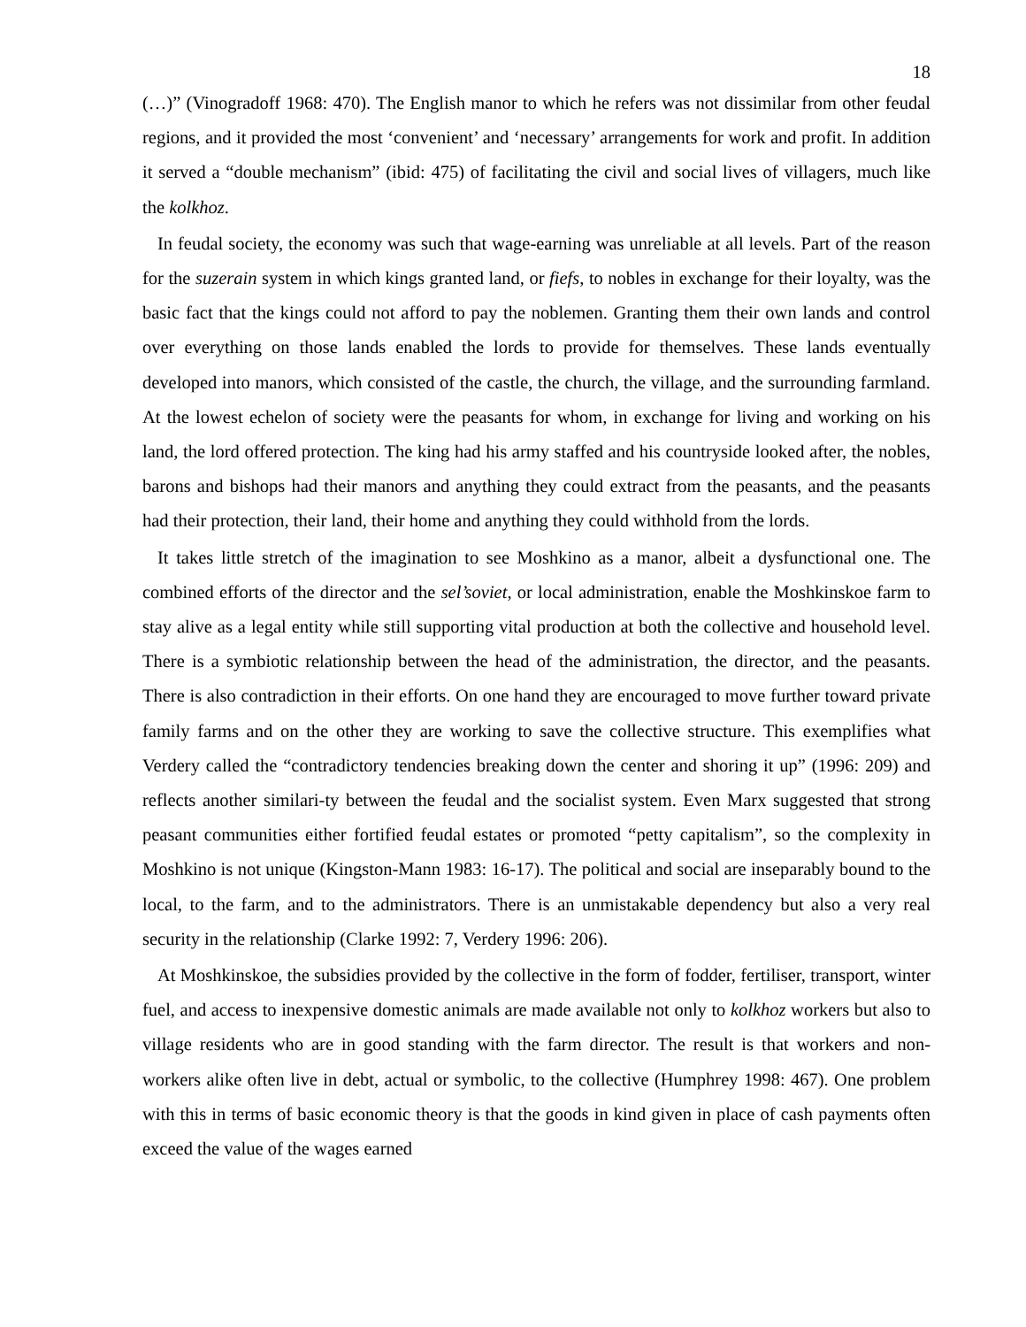18
(…)” (Vinogradoff 1968: 470). The English manor to which he refers was not dissimilar from other feudal regions, and it provided the most ‘convenient’ and ‘necessary’ arrangements for work and profit. In addition it served a “double mechanism” (ibid: 475) of facilitating the civil and social lives of villagers, much like the kolkhoz.
In feudal society, the economy was such that wage-earning was unreliable at all levels. Part of the reason for the suzerain system in which kings granted land, or fiefs, to nobles in exchange for their loyalty, was the basic fact that the kings could not afford to pay the noblemen. Granting them their own lands and control over everything on those lands enabled the lords to provide for themselves. These lands eventually developed into manors, which consisted of the castle, the church, the village, and the surrounding farmland. At the lowest echelon of society were the peasants for whom, in exchange for living and working on his land, the lord offered protection. The king had his army staffed and his countryside looked after, the nobles, barons and bishops had their manors and anything they could extract from the peasants, and the peasants had their protection, their land, their home and anything they could withhold from the lords.
It takes little stretch of the imagination to see Moshkino as a manor, albeit a dysfunctional one. The combined efforts of the director and the sel’soviet, or local administration, enable the Moshkinskoe farm to stay alive as a legal entity while still supporting vital production at both the collective and household level. There is a symbiotic relationship between the head of the administration, the director, and the peasants. There is also contradiction in their efforts. On one hand they are encouraged to move further toward private family farms and on the other they are working to save the collective structure. This exemplifies what Verdery called the “contradictory tendencies breaking down the center and shoring it up” (1996: 209) and reflects another similari-ty between the feudal and the socialist system. Even Marx suggested that strong peasant communities either fortified feudal estates or promoted “petty capitalism”, so the complexity in Moshkino is not unique (Kingston-Mann 1983: 16-17). The political and social are inseparably bound to the local, to the farm, and to the administrators. There is an unmistakable dependency but also a very real security in the relationship (Clarke 1992: 7, Verdery 1996: 206).
At Moshkinskoe, the subsidies provided by the collective in the form of fodder, fertiliser, transport, winter fuel, and access to inexpensive domestic animals are made available not only to kolkhoz workers but also to village residents who are in good standing with the farm director. The result is that workers and non-workers alike often live in debt, actual or symbolic, to the collective (Humphrey 1998: 467). One problem with this in terms of basic economic theory is that the goods in kind given in place of cash payments often exceed the value of the wages earned